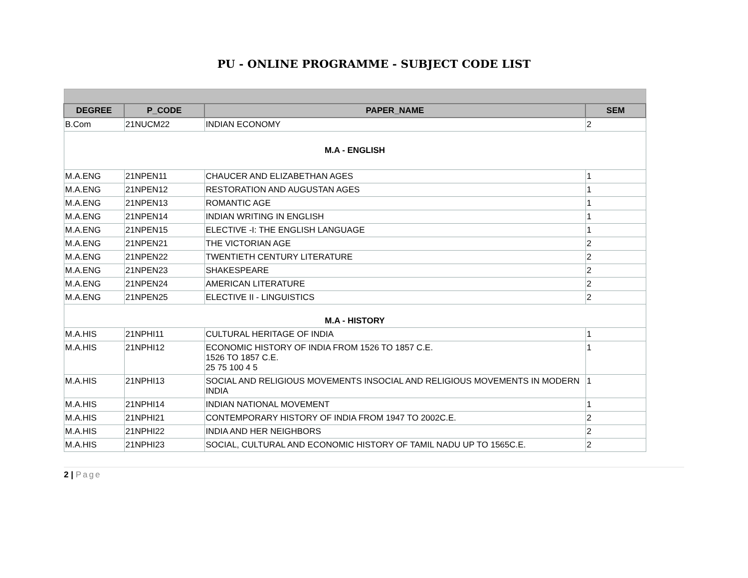PU - ONLINE PROGRAMME - SUBJECT CODE LIST
| DEGREE | P_CODE | PAPER_NAME | SEM |
| --- | --- | --- | --- |
| B.Com | 21NUCM22 | INDIAN ECONOMY | 2 |
| M.A - ENGLISH | | | |
| M.A.ENG | 21NPEN11 | CHAUCER AND ELIZABETHAN AGES | 1 |
| M.A.ENG | 21NPEN12 | RESTORATION AND AUGUSTAN AGES | 1 |
| M.A.ENG | 21NPEN13 | ROMANTIC AGE | 1 |
| M.A.ENG | 21NPEN14 | INDIAN WRITING IN ENGLISH | 1 |
| M.A.ENG | 21NPEN15 | ELECTIVE -I: THE ENGLISH LANGUAGE | 1 |
| M.A.ENG | 21NPEN21 | THE VICTORIAN AGE | 2 |
| M.A.ENG | 21NPEN22 | TWENTIETH CENTURY LITERATURE | 2 |
| M.A.ENG | 21NPEN23 | SHAKESPEARE | 2 |
| M.A.ENG | 21NPEN24 | AMERICAN LITERATURE | 2 |
| M.A.ENG | 21NPEN25 | ELECTIVE II - LINGUISTICS | 2 |
| M.A - HISTORY | | | |
| M.A.HIS | 21NPHI11 | CULTURAL HERITAGE OF INDIA | 1 |
| M.A.HIS | 21NPHI12 | ECONOMIC HISTORY OF INDIA FROM 1526 TO 1857 C.E. 1526 TO 1857 C.E. 25 75 100 4 5 | 1 |
| M.A.HIS | 21NPHI13 | SOCIAL AND RELIGIOUS MOVEMENTS INSOCIAL AND RELIGIOUS MOVEMENTS IN MODERN INDIA | 1 |
| M.A.HIS | 21NPHI14 | INDIAN NATIONAL MOVEMENT | 1 |
| M.A.HIS | 21NPHI21 | CONTEMPORARY HISTORY OF INDIA FROM 1947 TO 2002C.E. | 2 |
| M.A.HIS | 21NPHI22 | INDIA AND HER NEIGHBORS | 2 |
| M.A.HIS | 21NPHI23 | SOCIAL, CULTURAL AND ECONOMIC HISTORY OF TAMIL NADU UP TO 1565C.E. | 2 |
2 | Page